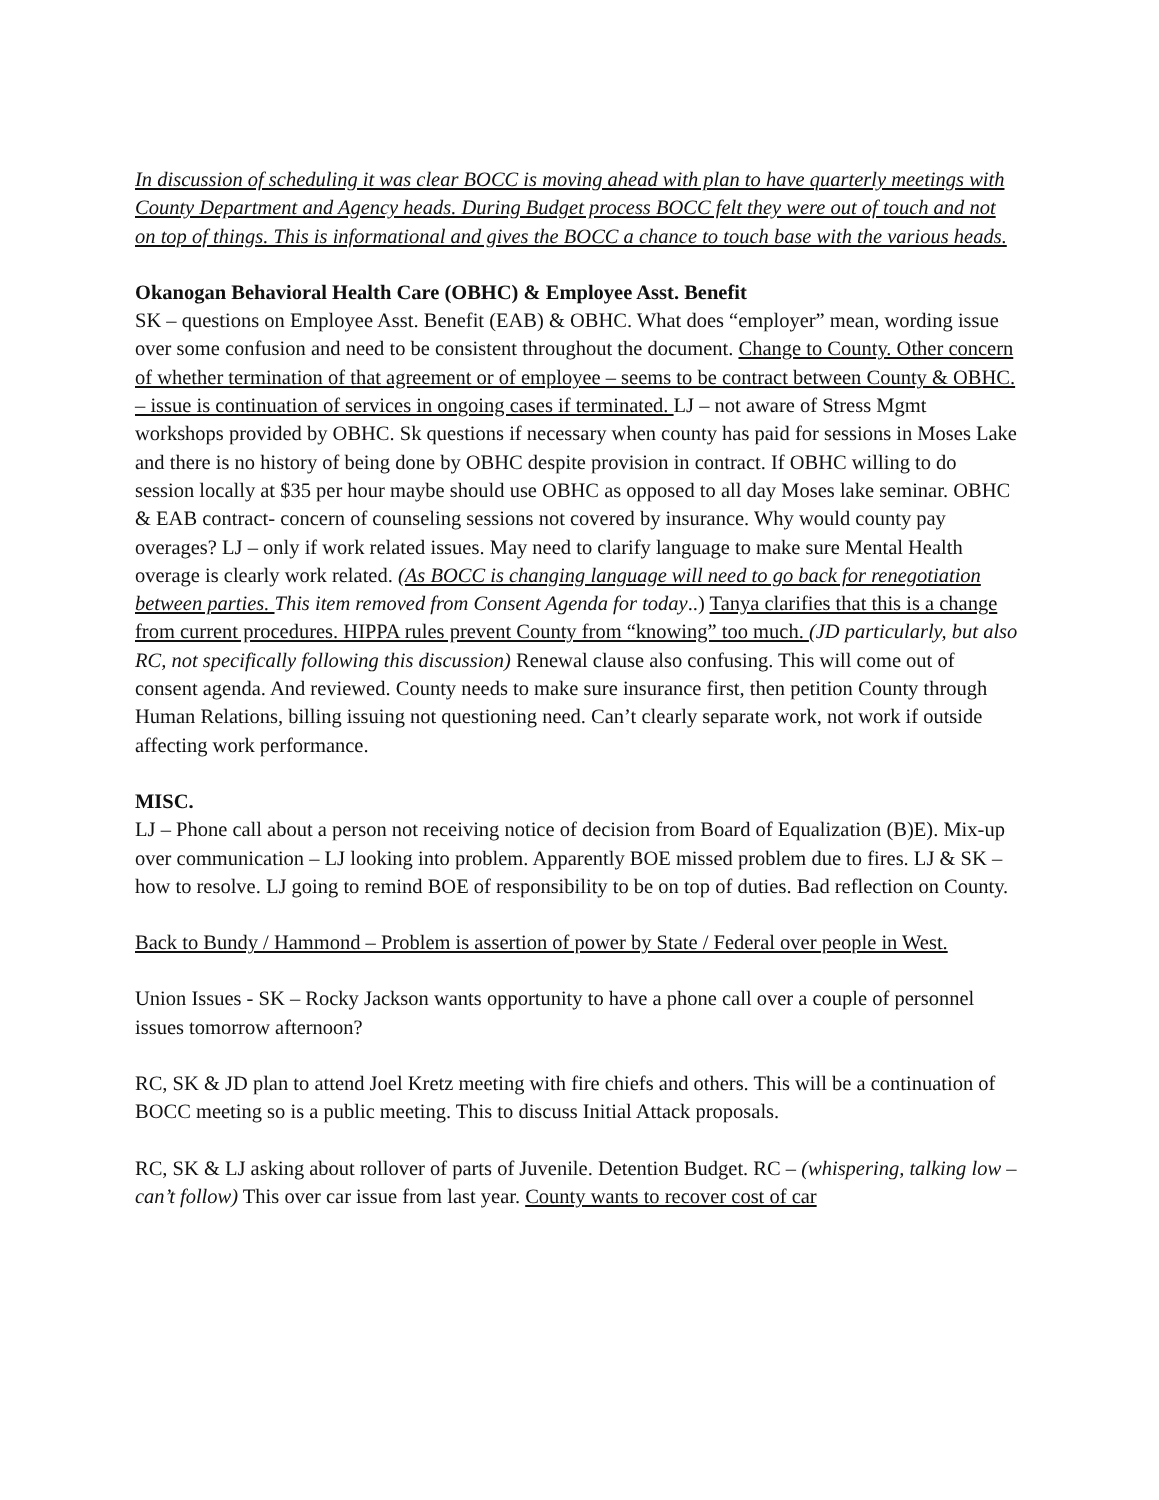In discussion of scheduling it was clear BOCC is moving ahead with plan to have quarterly meetings with County Department and Agency heads. During Budget process BOCC felt they were out of touch and not on top of things. This is informational and gives the BOCC a chance to touch base with the various heads.
Okanogan Behavioral Health Care (OBHC) & Employee Asst. Benefit
SK – questions on Employee Asst. Benefit (EAB) & OBHC. What does “employer” mean, wording issue over some confusion and need to be consistent throughout the document. Change to County. Other concern of whether termination of that agreement or of employee – seems to be contract between County & OBHC. – issue is continuation of services in ongoing cases if terminated. LJ – not aware of Stress Mgmt workshops provided by OBHC. Sk questions if necessary when county has paid for sessions in Moses Lake and there is no history of being done by OBHC despite provision in contract. If OBHC willing to do session locally at $35 per hour maybe should use OBHC as opposed to all day Moses lake seminar. OBHC & EAB contract- concern of counseling sessions not covered by insurance. Why would county pay overages? LJ – only if work related issues. May need to clarify language to make sure Mental Health overage is clearly work related. (As BOCC is changing language will need to go back for renegotiation between parties. This item removed from Consent Agenda for today..) Tanya clarifies that this is a change from current procedures. HIPPA rules prevent County from “knowing” too much. (JD particularly, but also RC, not specifically following this discussion) Renewal clause also confusing. This will come out of consent agenda. And reviewed. County needs to make sure insurance first, then petition County through Human Relations, billing issuing not questioning need. Can’t clearly separate work, not work if outside affecting work performance.
MISC.
LJ – Phone call about a person not receiving notice of decision from Board of Equalization (B)E). Mix-up over communication – LJ looking into problem. Apparently BOE missed problem due to fires. LJ & SK – how to resolve. LJ going to remind BOE of responsibility to be on top of duties. Bad reflection on County.
Back to Bundy / Hammond – Problem is assertion of power by State / Federal over people in West.
Union Issues - SK – Rocky Jackson wants opportunity to have a phone call over a couple of personnel issues tomorrow afternoon?
RC, SK & JD plan to attend Joel Kretz meeting with fire chiefs and others. This will be a continuation of BOCC meeting so is a public meeting. This to discuss Initial Attack proposals.
RC, SK & LJ asking about rollover of parts of Juvenile. Detention Budget. RC – (whispering, talking low – can’t follow) This over car issue from last year. County wants to recover cost of car